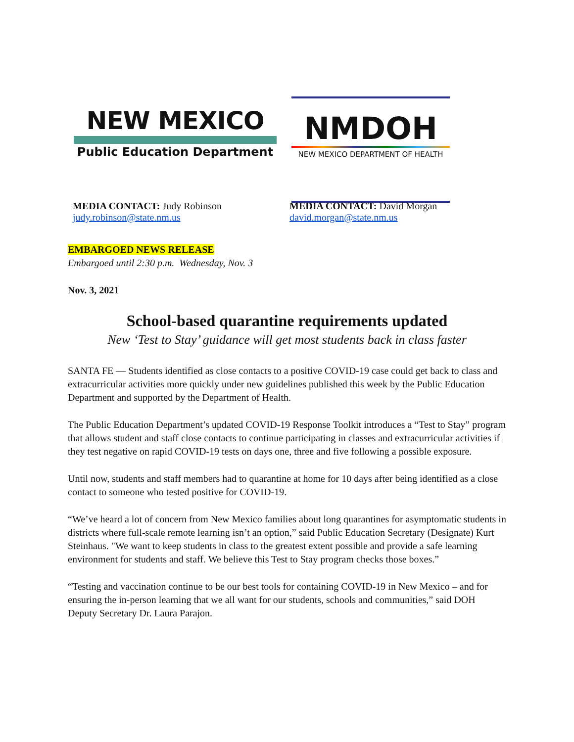NEW MEXICO
Public Education Department
NMDOH
NEW MEXICO DEPARTMENT OF HEALTH
MEDIA CONTACT: Judy Robinson
judy.robinson@state.nm.us
MEDIA CONTACT: David Morgan
david.morgan@state.nm.us
EMBARGOED NEWS RELEASE
Embargoed until 2:30 p.m. Wednesday, Nov. 3
Nov. 3, 2021
School-based quarantine requirements updated
New ‘Test to Stay’ guidance will get most students back in class faster
SANTA FE — Students identified as close contacts to a positive COVID-19 case could get back to class and extracurricular activities more quickly under new guidelines published this week by the Public Education Department and supported by the Department of Health.
The Public Education Department’s updated COVID-19 Response Toolkit introduces a “Test to Stay” program that allows student and staff close contacts to continue participating in classes and extracurricular activities if they test negative on rapid COVID-19 tests on days one, three and five following a possible exposure.
Until now, students and staff members had to quarantine at home for 10 days after being identified as a close contact to someone who tested positive for COVID-19.
“We’ve heard a lot of concern from New Mexico families about long quarantines for asymptomatic students in districts where full-scale remote learning isn’t an option,” said Public Education Secretary (Designate) Kurt Steinhaus. "We want to keep students in class to the greatest extent possible and provide a safe learning environment for students and staff. We believe this Test to Stay program checks those boxes.”
“Testing and vaccination continue to be our best tools for containing COVID-19 in New Mexico – and for ensuring the in-person learning that we all want for our students, schools and communities,” said DOH Deputy Secretary Dr. Laura Parajon.